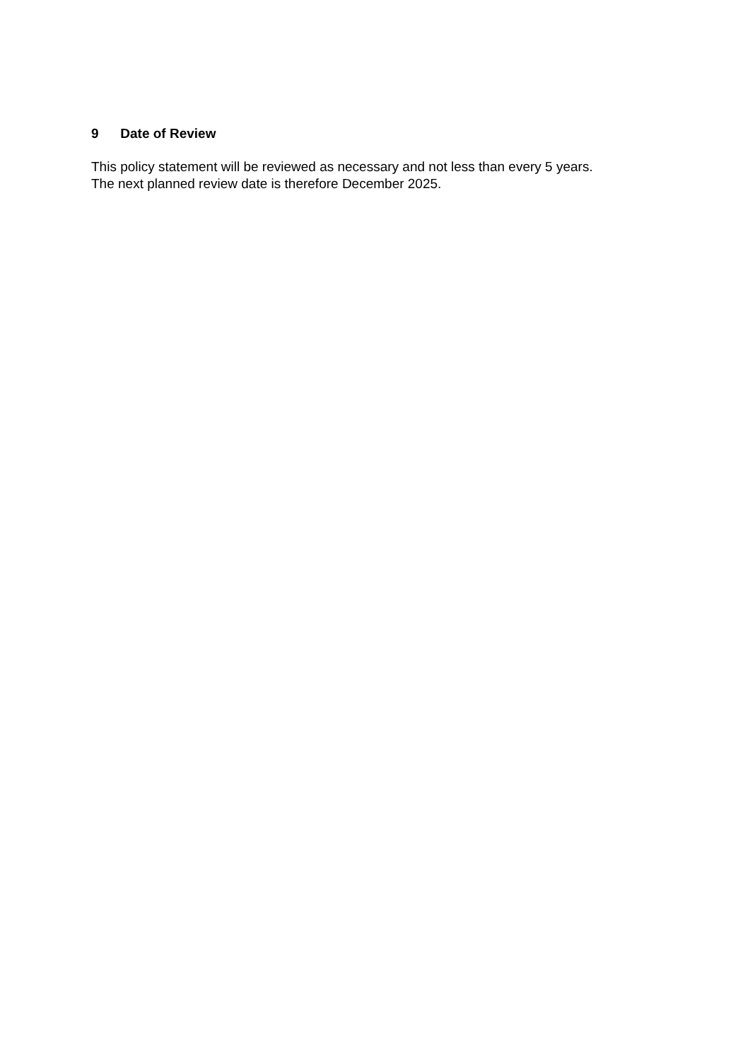9 Date of Review
This policy statement will be reviewed as necessary and not less than every 5 years.
The next planned review date is therefore December 2025.